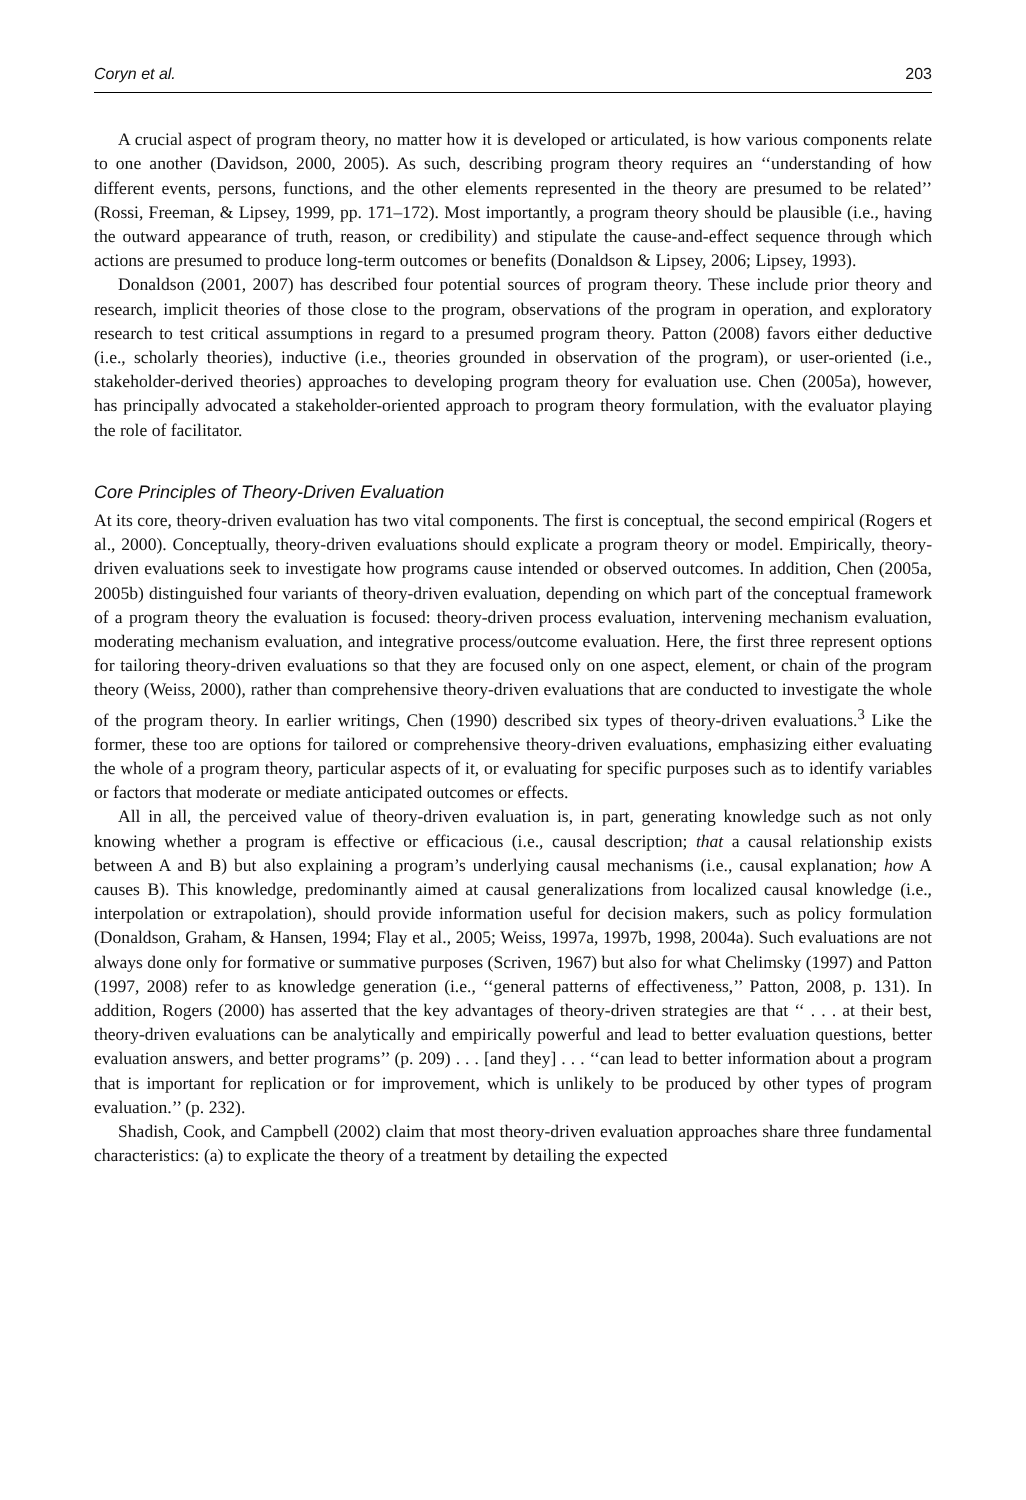Coryn et al. 203
A crucial aspect of program theory, no matter how it is developed or articulated, is how various components relate to one another (Davidson, 2000, 2005). As such, describing program theory requires an ‘‘understanding of how different events, persons, functions, and the other elements represented in the theory are presumed to be related’’ (Rossi, Freeman, & Lipsey, 1999, pp. 171–172). Most importantly, a program theory should be plausible (i.e., having the outward appearance of truth, reason, or credibility) and stipulate the cause-and-effect sequence through which actions are presumed to produce long-term outcomes or benefits (Donaldson & Lipsey, 2006; Lipsey, 1993).
Donaldson (2001, 2007) has described four potential sources of program theory. These include prior theory and research, implicit theories of those close to the program, observations of the program in operation, and exploratory research to test critical assumptions in regard to a presumed program theory. Patton (2008) favors either deductive (i.e., scholarly theories), inductive (i.e., theories grounded in observation of the program), or user-oriented (i.e., stakeholder-derived theories) approaches to developing program theory for evaluation use. Chen (2005a), however, has principally advocated a stakeholder-oriented approach to program theory formulation, with the evaluator playing the role of facilitator.
Core Principles of Theory-Driven Evaluation
At its core, theory-driven evaluation has two vital components. The first is conceptual, the second empirical (Rogers et al., 2000). Conceptually, theory-driven evaluations should explicate a program theory or model. Empirically, theory-driven evaluations seek to investigate how programs cause intended or observed outcomes. In addition, Chen (2005a, 2005b) distinguished four variants of theory-driven evaluation, depending on which part of the conceptual framework of a program theory the evaluation is focused: theory-driven process evaluation, intervening mechanism evaluation, moderating mechanism evaluation, and integrative process/outcome evaluation. Here, the first three represent options for tailoring theory-driven evaluations so that they are focused only on one aspect, element, or chain of the program theory (Weiss, 2000), rather than comprehensive theory-driven evaluations that are conducted to investigate the whole of the program theory. In earlier writings, Chen (1990) described six types of theory-driven evaluations.<sup>3</sup> Like the former, these too are options for tailored or comprehensive theory-driven evaluations, emphasizing either evaluating the whole of a program theory, particular aspects of it, or evaluating for specific purposes such as to identify variables or factors that moderate or mediate anticipated outcomes or effects.
All in all, the perceived value of theory-driven evaluation is, in part, generating knowledge such as not only knowing whether a program is effective or efficacious (i.e., causal description; that a causal relationship exists between A and B) but also explaining a program’s underlying causal mechanisms (i.e., causal explanation; how A causes B). This knowledge, predominantly aimed at causal generalizations from localized causal knowledge (i.e., interpolation or extrapolation), should provide information useful for decision makers, such as policy formulation (Donaldson, Graham, & Hansen, 1994; Flay et al., 2005; Weiss, 1997a, 1997b, 1998, 2004a). Such evaluations are not always done only for formative or summative purposes (Scriven, 1967) but also for what Chelimsky (1997) and Patton (1997, 2008) refer to as knowledge generation (i.e., ‘‘general patterns of effectiveness,’’ Patton, 2008, p. 131). In addition, Rogers (2000) has asserted that the key advantages of theory-driven strategies are that ‘‘ . . . at their best, theory-driven evaluations can be analytically and empirically powerful and lead to better evaluation questions, better evaluation answers, and better programs’’ (p. 209) . . . [and they] . . . ‘‘can lead to better information about a program that is important for replication or for improvement, which is unlikely to be produced by other types of program evaluation.’’ (p. 232).
Shadish, Cook, and Campbell (2002) claim that most theory-driven evaluation approaches share three fundamental characteristics: (a) to explicate the theory of a treatment by detailing the expected